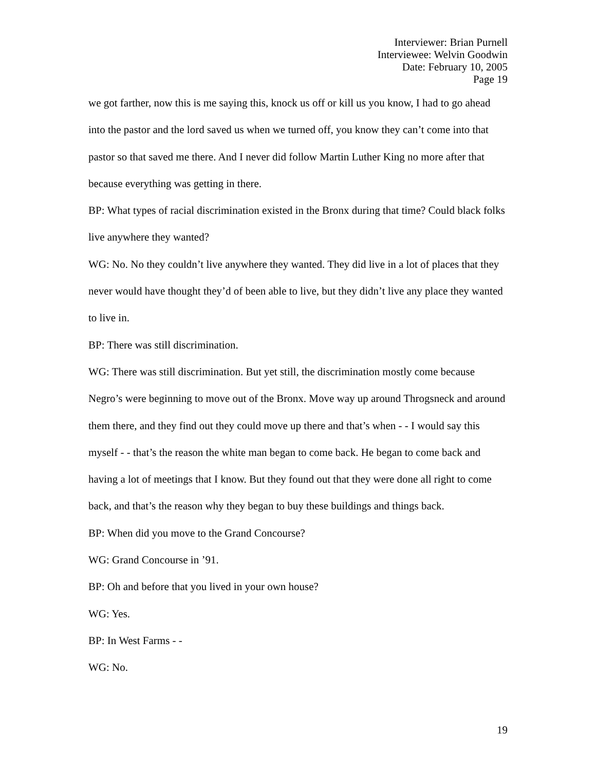Interviewer: Brian Purnell
Interviewee: Welvin Goodwin
Date: February 10, 2005
Page 19
we got farther, now this is me saying this, knock us off or kill us you know, I had to go ahead into the pastor and the lord saved us when we turned off, you know they can’t come into that pastor so that saved me there. And I never did follow Martin Luther King no more after that because everything was getting in there.
BP: What types of racial discrimination existed in the Bronx during that time? Could black folks live anywhere they wanted?
WG: No. No they couldn’t live anywhere they wanted. They did live in a lot of places that they never would have thought they’d of been able to live, but they didn’t live any place they wanted to live in.
BP: There was still discrimination.
WG: There was still discrimination. But yet still, the discrimination mostly come because Negro’s were beginning to move out of the Bronx. Move way up around Throgsneck and around them there, and they find out they could move up there and that’s when - - I would say this myself - - that’s the reason the white man began to come back. He began to come back and having a lot of meetings that I know. But they found out that they were done all right to come back, and that’s the reason why they began to buy these buildings and things back.
BP: When did you move to the Grand Concourse?
WG: Grand Concourse in ’91.
BP: Oh and before that you lived in your own house?
WG: Yes.
BP: In West Farms - -
WG: No.
19